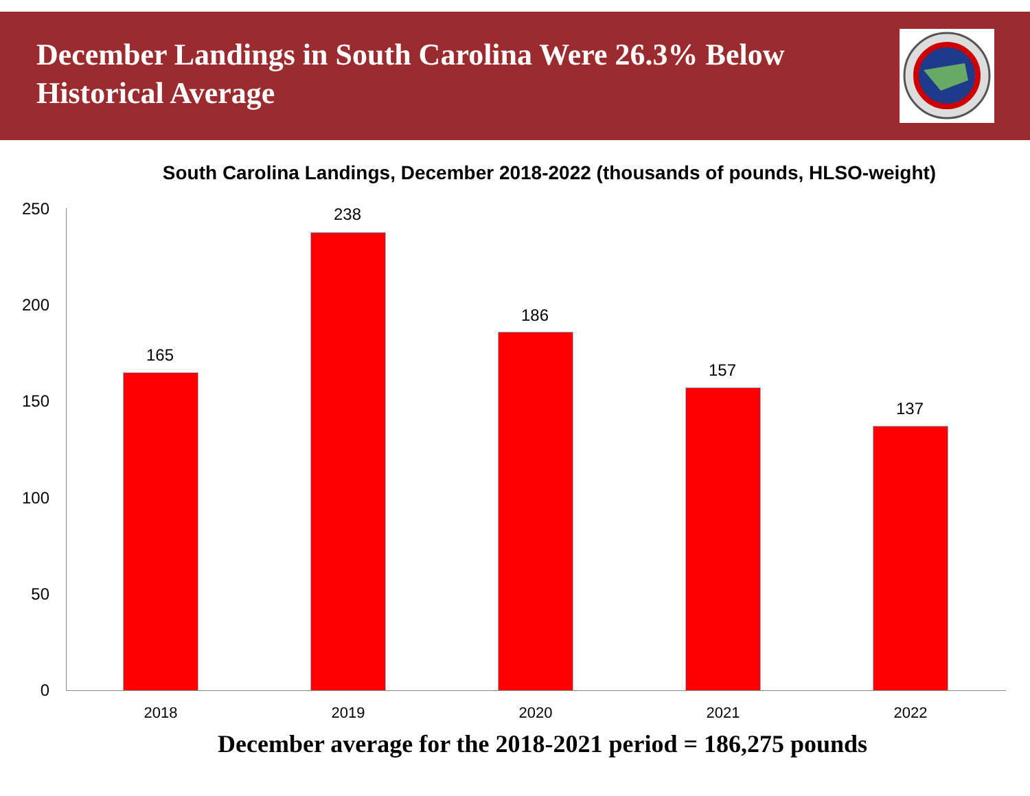December Landings in South Carolina Were 26.3% Below Historical Average
South Carolina Landings, December 2018-2022 (thousands of pounds, HLSO-weight)
250
200
150
100
50
0
165
238
186
157
137
2018 2019 2020 2021 2022
December average for the 2018-2021 period = 186,275 pounds